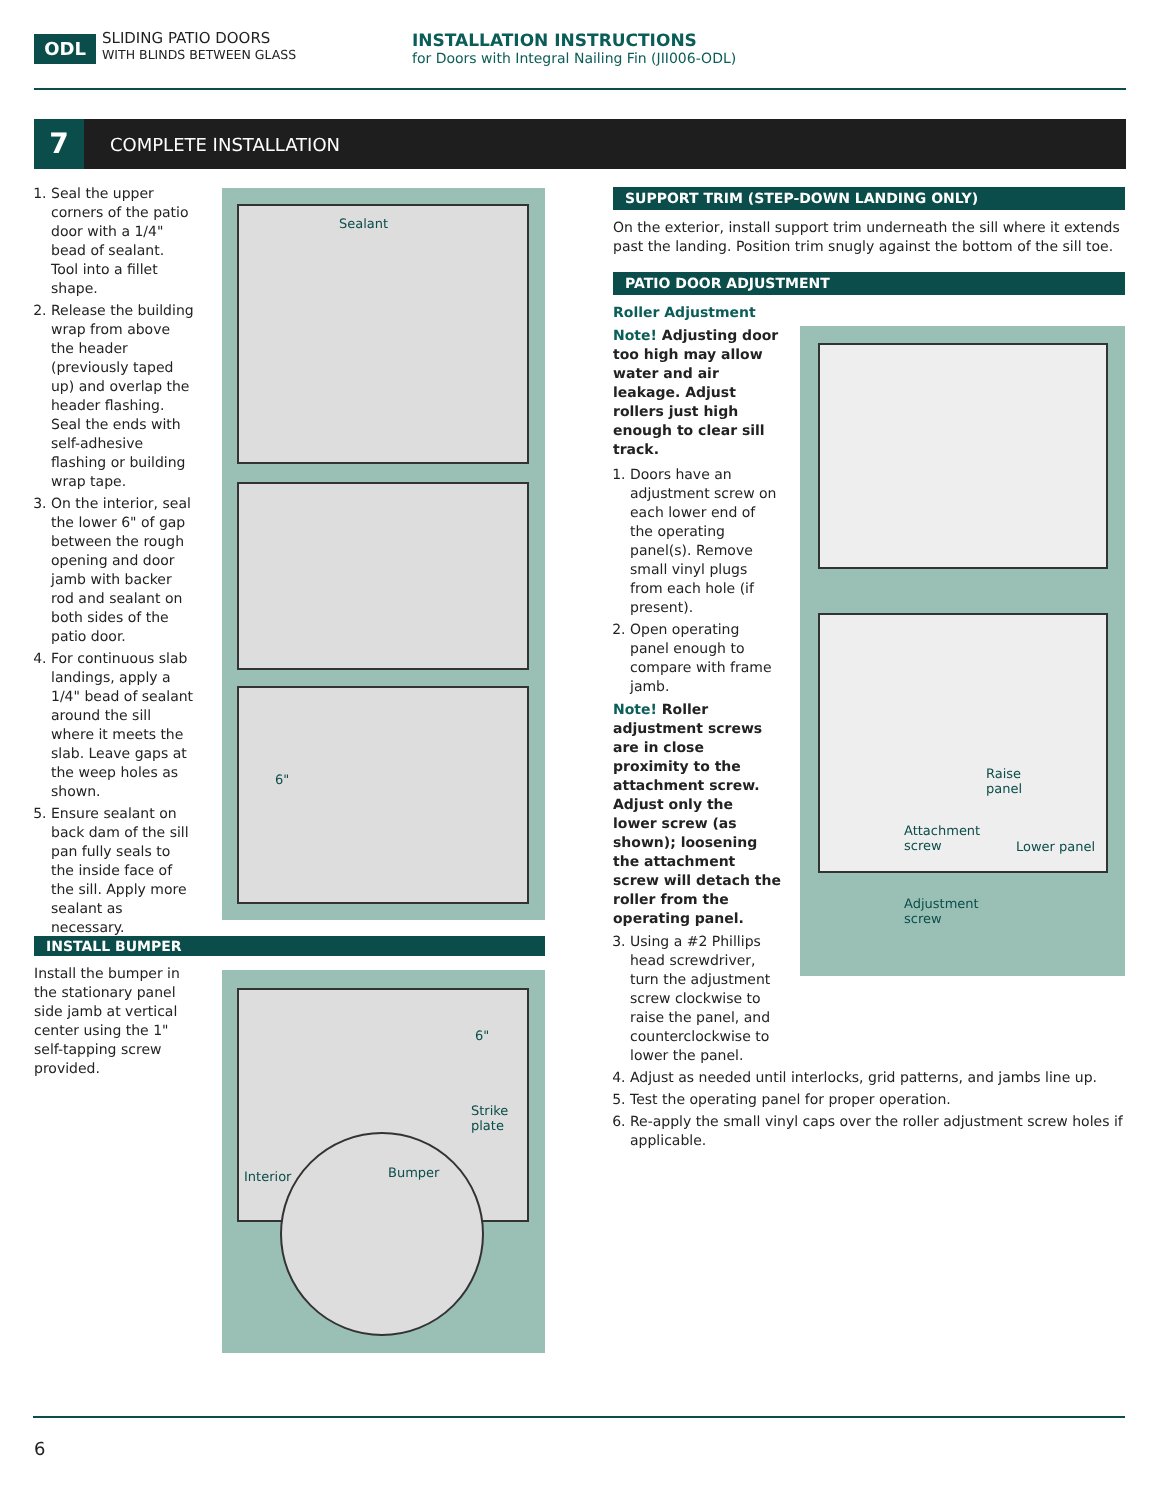ODL
SLIDING PATIO DOORS
WITH BLINDS BETWEEN GLASS
INSTALLATION INSTRUCTIONS
for Doors with Integral Nailing Fin (JII006-ODL)
7
COMPLETE INSTALLATION
1. Seal the upper corners of the patio door with a 1/4" bead of sealant. Tool into a fillet shape.
2. Release the building wrap from above the header (previously taped up) and overlap the header flashing. Seal the ends with self-adhesive flashing or building wrap tape.
3. On the interior, seal the lower 6" of gap between the rough opening and door jamb with backer rod and sealant on both sides of the patio door.
4. For continuous slab landings, apply a 1/4" bead of sealant around the sill where it meets the slab. Leave gaps at the weep holes as shown.
5. Ensure sealant on back dam of the sill pan fully seals to the inside face of the sill. Apply more sealant as necessary.
Sealant
6"
INSTALL BUMPER
Install the bumper in the stationary panel side jamb at vertical center using the 1" self-tapping screw provided.
6"
Strike
plate
Interior Bumper
SUPPORT TRIM (STEP-DOWN LANDING ONLY)
On the exterior, install support trim underneath the sill where it extends past the landing. Position trim snugly against the bottom of the sill toe.
PATIO DOOR ADJUSTMENT
Roller Adjustment
Note! Adjusting door too high may allow water and air leakage. Adjust rollers just high enough to clear sill track.
1. Doors have an adjustment screw on each lower end of the operating panel(s). Remove small vinyl plugs from each hole (if present).
2. Open operating panel enough to compare with frame jamb.
Note! Roller adjustment screws are in close proximity to the attachment screw. Adjust only the lower screw (as shown); loosening the attachment screw will detach the roller from the operating panel.
3. Using a #2 Phillips head screwdriver, turn the adjustment screw clockwise to raise the panel, and counterclockwise to lower the panel.
4. Adjust as needed until interlocks, grid patterns, and jambs line up.
5. Test the operating panel for proper operation.
6. Re-apply the small vinyl caps over the roller adjustment screw holes if applicable.
Raise
panel
Attachment
screw Lower panel
Adjustment
screw
6